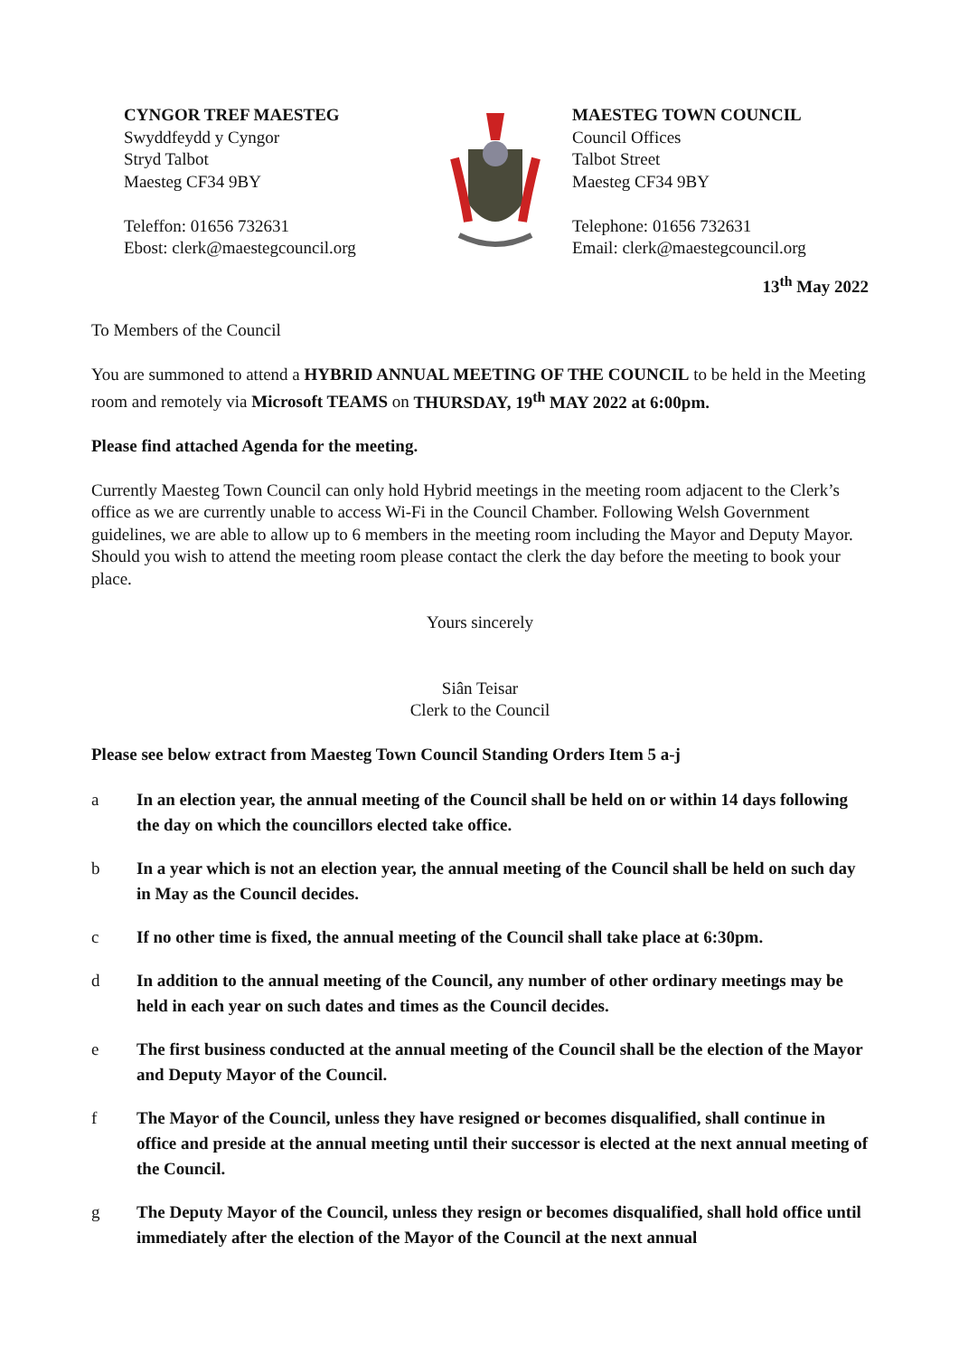CYNGOR TREF MAESTEG
Swyddfeydd y Cyngor
Stryd Talbot
Maesteg CF34 9BY
Teleffon: 01656 732631
Ebost: clerk@maestegcouncil.org
MAESTEG TOWN COUNCIL
Council Offices
Talbot Street
Maesteg CF34 9BY
Telephone: 01656 732631
Email: clerk@maestegcouncil.org
13<sup>th</sup> May 2022
To Members of the Council
You are summoned to attend a HYBRID ANNUAL MEETING OF THE COUNCIL to be held in the Meeting room and remotely via Microsoft TEAMS on THURSDAY, 19<sup>th</sup> MAY 2022 at 6:00pm.
Please find attached Agenda for the meeting.
Currently Maesteg Town Council can only hold Hybrid meetings in the meeting room adjacent to the Clerk’s office as we are currently unable to access Wi-Fi in the Council Chamber. Following Welsh Government guidelines, we are able to allow up to 6 members in the meeting room including the Mayor and Deputy Mayor. Should you wish to attend the meeting room please contact the clerk the day before the meeting to book your place.
Yours sincerely
Siân Teisar
Clerk to the Council
Please see below extract from Maesteg Town Council Standing Orders Item 5 a-j
a In an election year, the annual meeting of the Council shall be held on or within 14 days following the day on which the councillors elected take office.
b In a year which is not an election year, the annual meeting of the Council shall be held on such day in May as the Council decides.
c If no other time is fixed, the annual meeting of the Council shall take place at 6:30pm.
d In addition to the annual meeting of the Council, any number of other ordinary meetings may be held in each year on such dates and times as the Council decides.
e The first business conducted at the annual meeting of the Council shall be the election of the Mayor and Deputy Mayor of the Council.
f The Mayor of the Council, unless they have resigned or becomes disqualified, shall continue in office and preside at the annual meeting until their successor is elected at the next annual meeting of the Council.
g The Deputy Mayor of the Council, unless they resign or becomes disqualified, shall hold office until immediately after the election of the Mayor of the Council at the next annual